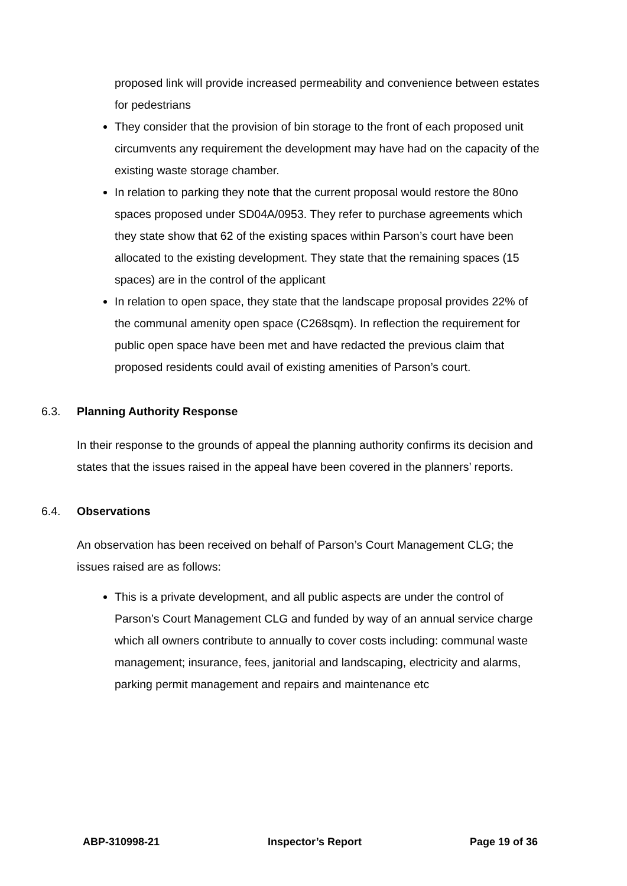proposed link will provide increased permeability and convenience between estates for pedestrians
They consider that the provision of bin storage to the front of each proposed unit circumvents any requirement the development may have had on the capacity of the existing waste storage chamber.
In relation to parking they note that the current proposal would restore the 80no spaces proposed under SD04A/0953. They refer to purchase agreements which they state show that 62 of the existing spaces within Parson’s court have been allocated to the existing development. They state that the remaining spaces (15 spaces) are in the control of the applicant
In relation to open space, they state that the landscape proposal provides 22% of the communal amenity open space (C268sqm). In reflection the requirement for public open space have been met and have redacted the previous claim that proposed residents could avail of existing amenities of Parson’s court.
6.3. Planning Authority Response
In their response to the grounds of appeal the planning authority confirms its decision and states that the issues raised in the appeal have been covered in the planners’ reports.
6.4. Observations
An observation has been received on behalf of Parson’s Court Management CLG; the issues raised are as follows:
This is a private development, and all public aspects are under the control of Parson’s Court Management CLG and funded by way of an annual service charge which all owners contribute to annually to cover costs including: communal waste management; insurance, fees, janitorial and landscaping, electricity and alarms, parking permit management and repairs and maintenance etc
ABP-310998-21 Inspector’s Report Page 19 of 36